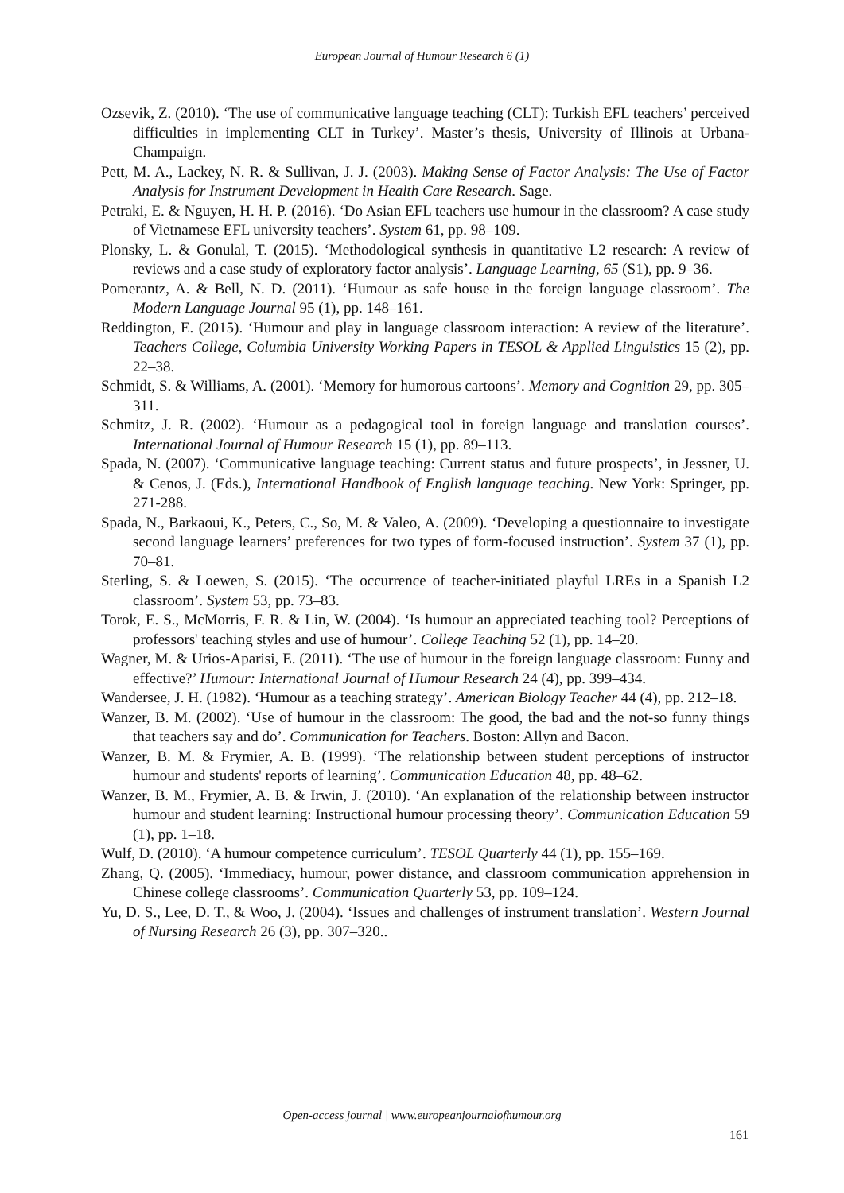European Journal of Humour Research 6 (1)
Ozsevik, Z. (2010). ‘The use of communicative language teaching (CLT): Turkish EFL teachers’ perceived difficulties in implementing CLT in Turkey’. Master’s thesis, University of Illinois at Urbana-Champaign.
Pett, M. A., Lackey, N. R. & Sullivan, J. J. (2003). Making Sense of Factor Analysis: The Use of Factor Analysis for Instrument Development in Health Care Research. Sage.
Petraki, E. & Nguyen, H. H. P. (2016). ‘Do Asian EFL teachers use humour in the classroom? A case study of Vietnamese EFL university teachers’. System 61, pp. 98–109.
Plonsky, L. & Gonulal, T. (2015). ‘Methodological synthesis in quantitative L2 research: A review of reviews and a case study of exploratory factor analysis’. Language Learning, 65 (S1), pp. 9–36.
Pomerantz, A. & Bell, N. D. (2011). ‘Humour as safe house in the foreign language classroom’. The Modern Language Journal 95 (1), pp. 148–161.
Reddington, E. (2015). ‘Humour and play in language classroom interaction: A review of the literature’. Teachers College, Columbia University Working Papers in TESOL & Applied Linguistics 15 (2), pp. 22–38.
Schmidt, S. & Williams, A. (2001). ‘Memory for humorous cartoons’. Memory and Cognition 29, pp. 305–311.
Schmitz, J. R. (2002). ‘Humour as a pedagogical tool in foreign language and translation courses’. International Journal of Humour Research 15 (1), pp. 89–113.
Spada, N. (2007). ‘Communicative language teaching: Current status and future prospects’, in Jessner, U. & Cenos, J. (Eds.), International Handbook of English language teaching. New York: Springer, pp. 271-288.
Spada, N., Barkaoui, K., Peters, C., So, M. & Valeo, A. (2009). ‘Developing a questionnaire to investigate second language learners’ preferences for two types of form-focused instruction’. System 37 (1), pp. 70–81.
Sterling, S. & Loewen, S. (2015). ‘The occurrence of teacher-initiated playful LREs in a Spanish L2 classroom’. System 53, pp. 73–83.
Torok, E. S., McMorris, F. R. & Lin, W. (2004). ‘Is humour an appreciated teaching tool? Perceptions of professors' teaching styles and use of humour’. College Teaching 52 (1), pp. 14–20.
Wagner, M. & Urios-Aparisi, E. (2011). ‘The use of humour in the foreign language classroom: Funny and effective?’ Humour: International Journal of Humour Research 24 (4), pp. 399–434.
Wandersee, J. H. (1982). ‘Humour as a teaching strategy’. American Biology Teacher 44 (4), pp. 212–18.
Wanzer, B. M. (2002). ‘Use of humour in the classroom: The good, the bad and the not-so funny things that teachers say and do’. Communication for Teachers. Boston: Allyn and Bacon.
Wanzer, B. M. & Frymier, A. B. (1999). ‘The relationship between student perceptions of instructor humour and students' reports of learning’. Communication Education 48, pp. 48–62.
Wanzer, B. M., Frymier, A. B. & Irwin, J. (2010). ‘An explanation of the relationship between instructor humour and student learning: Instructional humour processing theory’. Communication Education 59 (1), pp. 1–18.
Wulf, D. (2010). ‘A humour competence curriculum’. TESOL Quarterly 44 (1), pp. 155–169.
Zhang, Q. (2005). ‘Immediacy, humour, power distance, and classroom communication apprehension in Chinese college classrooms’. Communication Quarterly 53, pp. 109–124.
Yu, D. S., Lee, D. T., & Woo, J. (2004). ‘Issues and challenges of instrument translation’. Western Journal of Nursing Research 26 (3), pp. 307–320..
Open-access journal | www.europeanjournalofhumour.org
161